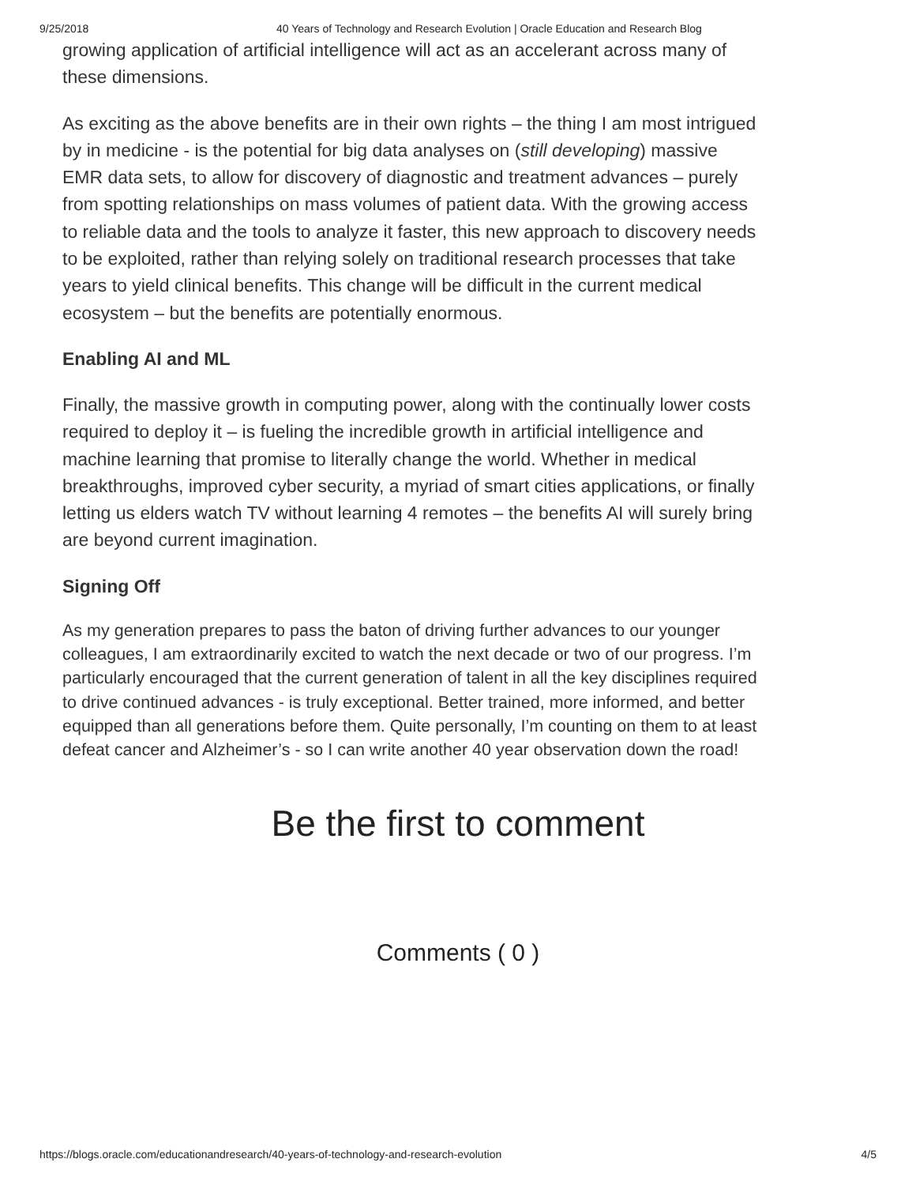9/25/2018 40 Years of Technology and Research Evolution | Oracle Education and Research Blog
growing application of artificial intelligence will act as an accelerant across many of these dimensions.
As exciting as the above benefits are in their own rights – the thing I am most intrigued by in medicine - is the potential for big data analyses on (still developing) massive EMR data sets, to allow for discovery of diagnostic and treatment advances – purely from spotting relationships on mass volumes of patient data. With the growing access to reliable data and the tools to analyze it faster, this new approach to discovery needs to be exploited, rather than relying solely on traditional research processes that take years to yield clinical benefits. This change will be difficult in the current medical ecosystem – but the benefits are potentially enormous.
Enabling AI and ML
Finally, the massive growth in computing power, along with the continually lower costs required to deploy it – is fueling the incredible growth in artificial intelligence and machine learning that promise to literally change the world. Whether in medical breakthroughs, improved cyber security, a myriad of smart cities applications, or finally letting us elders watch TV without learning 4 remotes – the benefits AI will surely bring are beyond current imagination.
Signing Off
As my generation prepares to pass the baton of driving further advances to our younger colleagues, I am extraordinarily excited to watch the next decade or two of our progress. I’m particularly encouraged that the current generation of talent in all the key disciplines required to drive continued advances - is truly exceptional. Better trained, more informed, and better equipped than all generations before them. Quite personally, I’m counting on them to at least defeat cancer and Alzheimer’s - so I can write another 40 year observation down the road!
Be the first to comment
Comments ( 0 )
https://blogs.oracle.com/educationandresearch/40-years-of-technology-and-research-evolution 4/5